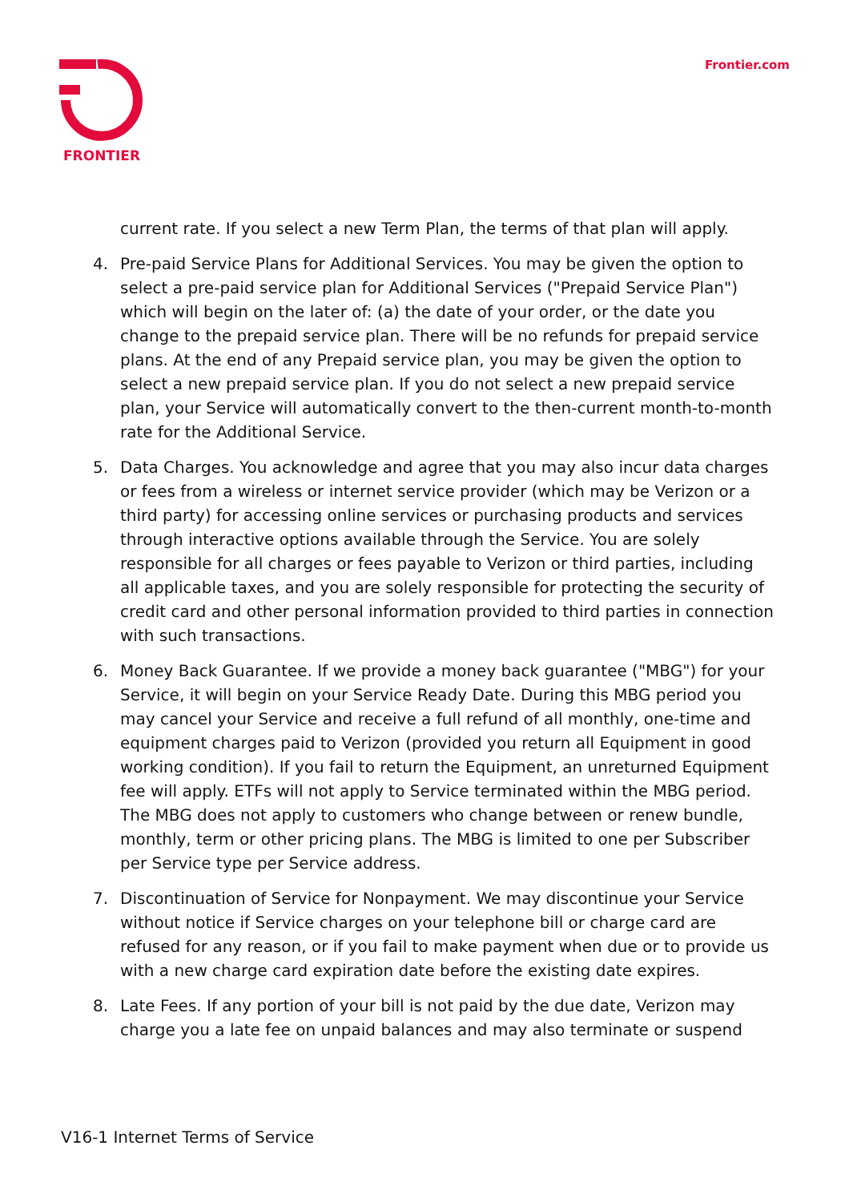FRONTIER Frontier.com
current rate. If you select a new Term Plan, the terms of that plan will apply.
4. Pre-paid Service Plans for Additional Services. You may be given the option to select a pre-paid service plan for Additional Services ("Prepaid Service Plan") which will begin on the later of: (a) the date of your order, or the date you change to the prepaid service plan. There will be no refunds for prepaid service plans. At the end of any Prepaid service plan, you may be given the option to select a new prepaid service plan. If you do not select a new prepaid service plan, your Service will automatically convert to the then-current month-to-month rate for the Additional Service.
5. Data Charges. You acknowledge and agree that you may also incur data charges or fees from a wireless or internet service provider (which may be Verizon or a third party) for accessing online services or purchasing products and services through interactive options available through the Service. You are solely responsible for all charges or fees payable to Verizon or third parties, including all applicable taxes, and you are solely responsible for protecting the security of credit card and other personal information provided to third parties in connection with such transactions.
6. Money Back Guarantee. If we provide a money back guarantee ("MBG") for your Service, it will begin on your Service Ready Date. During this MBG period you may cancel your Service and receive a full refund of all monthly, one-time and equipment charges paid to Verizon (provided you return all Equipment in good working condition). If you fail to return the Equipment, an unreturned Equipment fee will apply. ETFs will not apply to Service terminated within the MBG period. The MBG does not apply to customers who change between or renew bundle, monthly, term or other pricing plans. The MBG is limited to one per Subscriber per Service type per Service address.
7. Discontinuation of Service for Nonpayment. We may discontinue your Service without notice if Service charges on your telephone bill or charge card are refused for any reason, or if you fail to make payment when due or to provide us with a new charge card expiration date before the existing date expires.
8. Late Fees. If any portion of your bill is not paid by the due date, Verizon may charge you a late fee on unpaid balances and may also terminate or suspend
V16-1 Internet Terms of Service